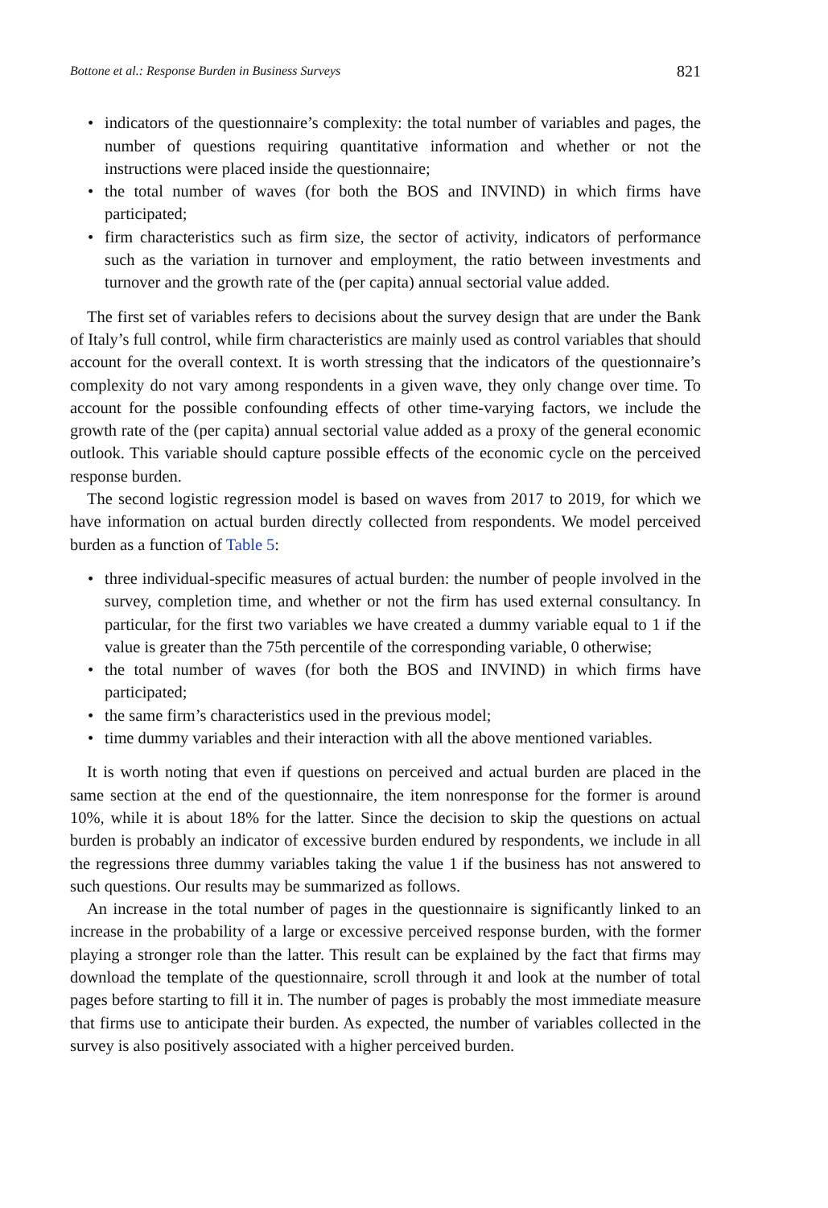Bottone et al.: Response Burden in Business Surveys 821
• indicators of the questionnaire’s complexity: the total number of variables and pages, the number of questions requiring quantitative information and whether or not the instructions were placed inside the questionnaire;
• the total number of waves (for both the BOS and INVIND) in which firms have participated;
• firm characteristics such as firm size, the sector of activity, indicators of performance such as the variation in turnover and employment, the ratio between investments and turnover and the growth rate of the (per capita) annual sectorial value added.
The first set of variables refers to decisions about the survey design that are under the Bank of Italy’s full control, while firm characteristics are mainly used as control variables that should account for the overall context. It is worth stressing that the indicators of the questionnaire’s complexity do not vary among respondents in a given wave, they only change over time. To account for the possible confounding effects of other time-varying factors, we include the growth rate of the (per capita) annual sectorial value added as a proxy of the general economic outlook. This variable should capture possible effects of the economic cycle on the perceived response burden.
The second logistic regression model is based on waves from 2017 to 2019, for which we have information on actual burden directly collected from respondents. We model perceived burden as a function of Table 5:
• three individual-specific measures of actual burden: the number of people involved in the survey, completion time, and whether or not the firm has used external consultancy. In particular, for the first two variables we have created a dummy variable equal to 1 if the value is greater than the 75th percentile of the corresponding variable, 0 otherwise;
• the total number of waves (for both the BOS and INVIND) in which firms have participated;
• the same firm’s characteristics used in the previous model;
• time dummy variables and their interaction with all the above mentioned variables.
It is worth noting that even if questions on perceived and actual burden are placed in the same section at the end of the questionnaire, the item nonresponse for the former is around 10%, while it is about 18% for the latter. Since the decision to skip the questions on actual burden is probably an indicator of excessive burden endured by respondents, we include in all the regressions three dummy variables taking the value 1 if the business has not answered to such questions. Our results may be summarized as follows.
An increase in the total number of pages in the questionnaire is significantly linked to an increase in the probability of a large or excessive perceived response burden, with the former playing a stronger role than the latter. This result can be explained by the fact that firms may download the template of the questionnaire, scroll through it and look at the number of total pages before starting to fill it in. The number of pages is probably the most immediate measure that firms use to anticipate their burden. As expected, the number of variables collected in the survey is also positively associated with a higher perceived burden.